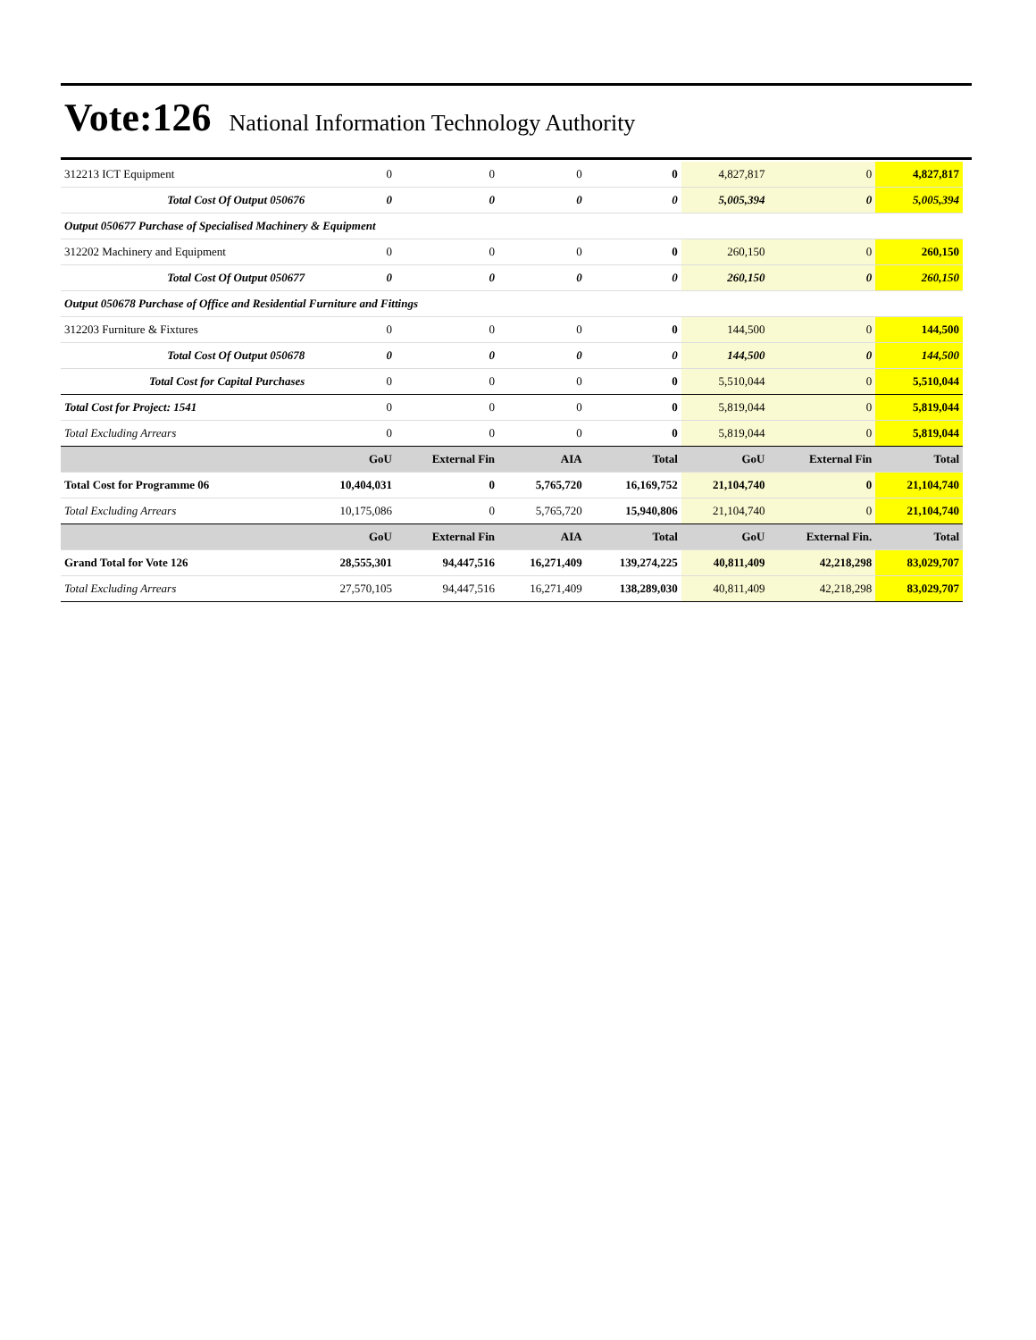Vote:126 National Information Technology Authority
| 312213 ICT Equipment | 0 | 0 | 0 | 0 | 4,827,817 | 0 | 4,827,817 |
| Total Cost Of Output 050676 | 0 | 0 | 0 | 0 | 5,005,394 | 0 | 5,005,394 |
| Output 050677 Purchase of Specialised Machinery & Equipment | | | | | | | |
| 312202 Machinery and Equipment | 0 | 0 | 0 | 0 | 260,150 | 0 | 260,150 |
| Total Cost Of Output 050677 | 0 | 0 | 0 | 0 | 260,150 | 0 | 260,150 |
| Output 050678 Purchase of Office and Residential Furniture and Fittings | | | | | | | |
| 312203 Furniture & Fixtures | 0 | 0 | 0 | 0 | 144,500 | 0 | 144,500 |
| Total Cost Of Output 050678 | 0 | 0 | 0 | 0 | 144,500 | 0 | 144,500 |
| Total Cost for Capital Purchases | 0 | 0 | 0 | 0 | 5,510,044 | 0 | 5,510,044 |
| Total Cost for Project: 1541 | 0 | 0 | 0 | 0 | 5,819,044 | 0 | 5,819,044 |
| Total Excluding Arrears | 0 | 0 | 0 | 0 | 5,819,044 | 0 | 5,819,044 |
| | GoU | External Fin | AIA | Total | GoU | External Fin | Total |
| Total Cost for Programme 06 | 10,404,031 | 0 | 5,765,720 | 16,169,752 | 21,104,740 | 0 | 21,104,740 |
| Total Excluding Arrears | 10,175,086 | 0 | 5,765,720 | 15,940,806 | 21,104,740 | 0 | 21,104,740 |
| | GoU | External Fin | AIA | Total | GoU | External Fin. | Total |
| Grand Total for Vote 126 | 28,555,301 | 94,447,516 | 16,271,409 | 139,274,225 | 40,811,409 | 42,218,298 | 83,029,707 |
| Total Excluding Arrears | 27,570,105 | 94,447,516 | 16,271,409 | 138,289,030 | 40,811,409 | 42,218,298 | 83,029,707 |